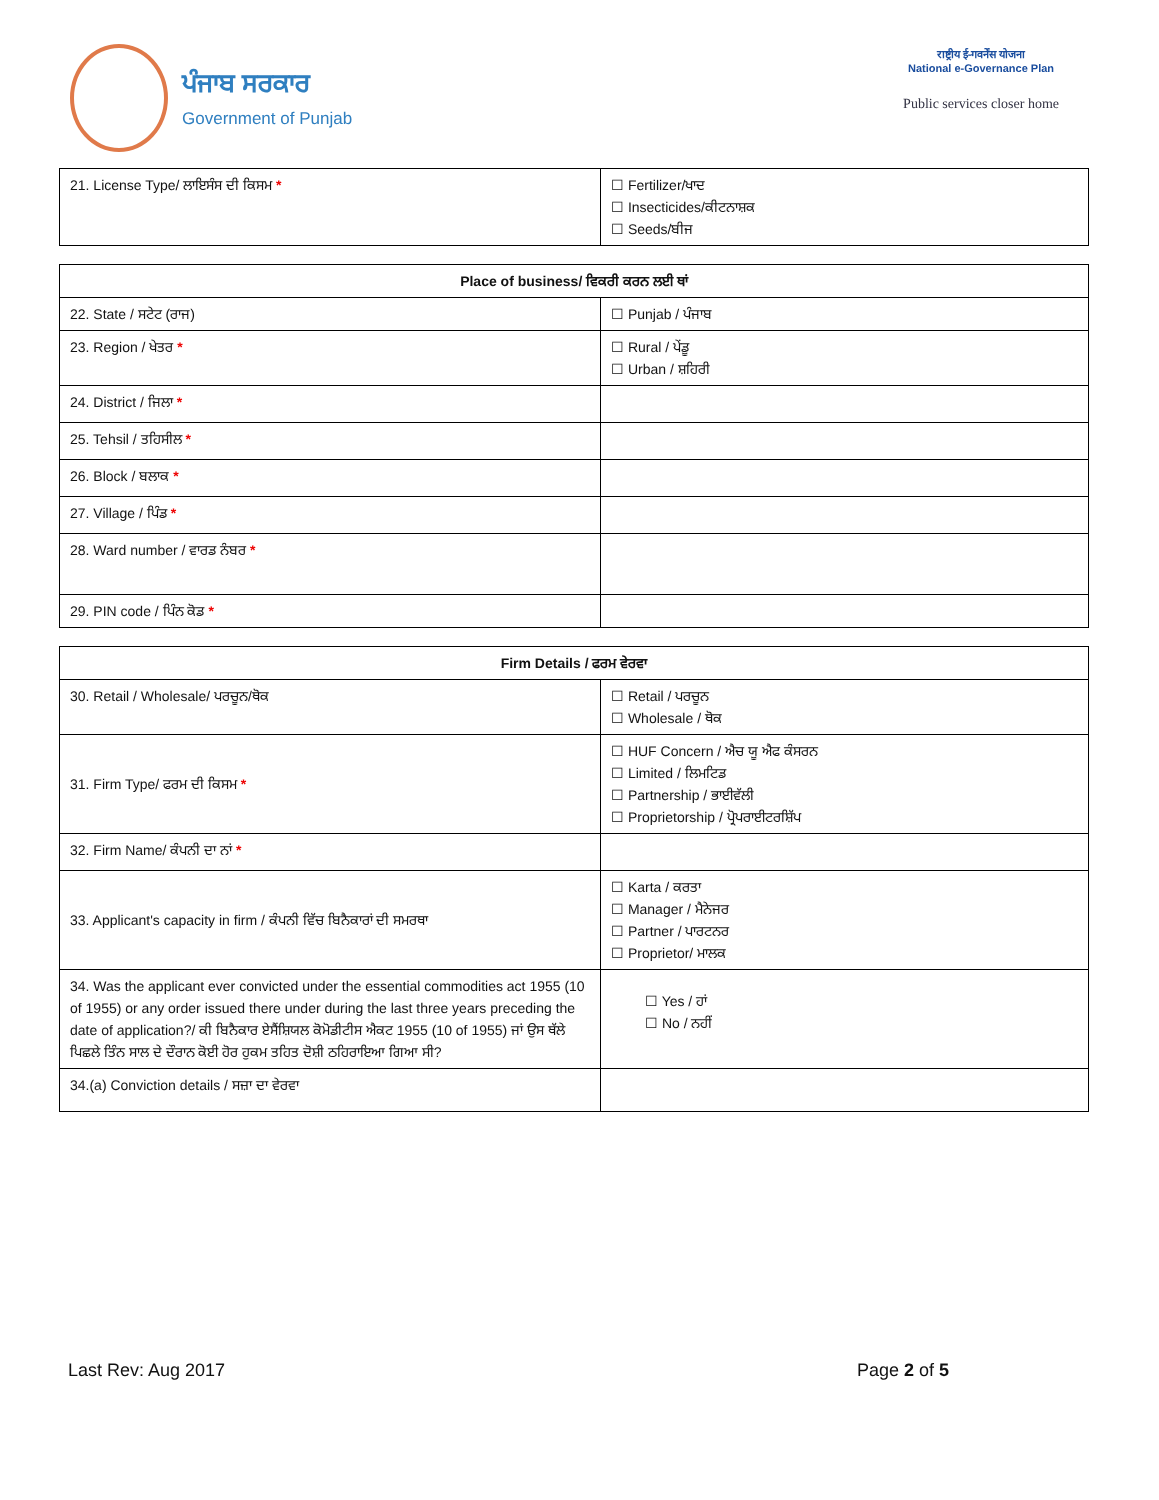ਪੰਜਾਬ ਸਰਕਾਰ
Government of Punjab
राष्ट्रीय ई-गवर्नेंस योजना
National e-Governance Plan
Public services closer home
| 21. License Type/ ਲਾਇਸੰਸ ਦੀ ਕਿਸਮ * | ☐ Fertilizer/ਖਾਦ ☐ Insecticides/ਕੀਟਨਾਸ਼ਕ ☐ Seeds/ਬੀਜ |
| Place of business/ ਵਿਕਰੀ ਕਰਨ ਲਈ ਥਾਂ | |
| --- | --- |
| 22. State / ਸਟੇਟ (ਰਾਜ) | ☐ Punjab / ਪੰਜਾਬ |
| 23. Region / ਖੇਤਰ * | ☐ Rural / ਪੇਂਡੂ ☐ Urban / ਸ਼ਹਿਰੀ |
| 24. District / ਜਿਲਾ * | |
| 25. Tehsil / ਤਹਿਸੀਲ * | |
| 26. Block / ਬਲਾਕ * | |
| 27. Village / ਪਿੰਡ * | |
| 28. Ward number / ਵਾਰਡ ਨੰਬਰ * | |
| 29. PIN code / ਪਿੰਨ ਕੋਡ * | |
| Firm Details / ਫਰਮ ਵੇਰਵਾ | |
| --- | --- |
| 30. Retail / Wholesale/ ਪਰਚੂਨ/ਥੋਕ | ☐ Retail / ਪਰਚੂਨ ☐ Wholesale / ਥੋਕ |
| 31. Firm Type/ ਫਰਮ ਦੀ ਕਿਸਮ * | ☐ HUF Concern / ਐਚ ਯੂ ਐਫ ਕੰਸਰਨ ☐ Limited / ਲਿਮਟਿਡ ☐ Partnership / ਭਾਈਵੱਲੀ ☐ Proprietorship / ਪ੍ਰੋਪਰਾਈਟਰਸ਼ਿੱਪ |
| 32. Firm Name/ ਕੰਪਨੀ ਦਾ ਨਾਂ * | |
| 33. Applicant's capacity in firm / ਕੰਪਨੀ ਵਿੱਚ ਬਿਨੈਕਾਰਾਂ ਦੀ ਸਮਰਥਾ | ☐ Karta / ਕਰਤਾ ☐ Manager / ਮੈਨੇਜਰ ☐ Partner / ਪਾਰਟਨਰ ☐ Proprietor/ ਮਾਲਕ |
| 34. Was the applicant ever convicted under the essential commodities act 1955 (10 of 1955) or any order issued there under during the last three years preceding the date of application?/ ਕੀ ਬਿਨੈਕਾਰ ਏਸੈਂਸ਼ਿਯਲ ਕੋਮੋਡੀਟੀਸ ਐਕਟ 1955 (10 of 1955) ਜਾਂ ਉਸ ਥੱਲੇ ਪਿਛਲੇ ਤਿੰਨ ਸਾਲ ਦੇ ਦੌਰਾਨ ਕੋਈ ਹੋਰ ਹੁਕਮ ਤਹਿਤ ਦੋਸ਼ੀ ਠਹਿਰਾਇਆ ਗਿਆ ਸੀ? | ☐ Yes / ਹਾਂ ☐ No / ਨਹੀਂ |
| 34.(a) Conviction details / ਸਜ਼ਾ ਦਾ ਵੇਰਵਾ | |
Last Rev: Aug 2017 Page 2 of 5